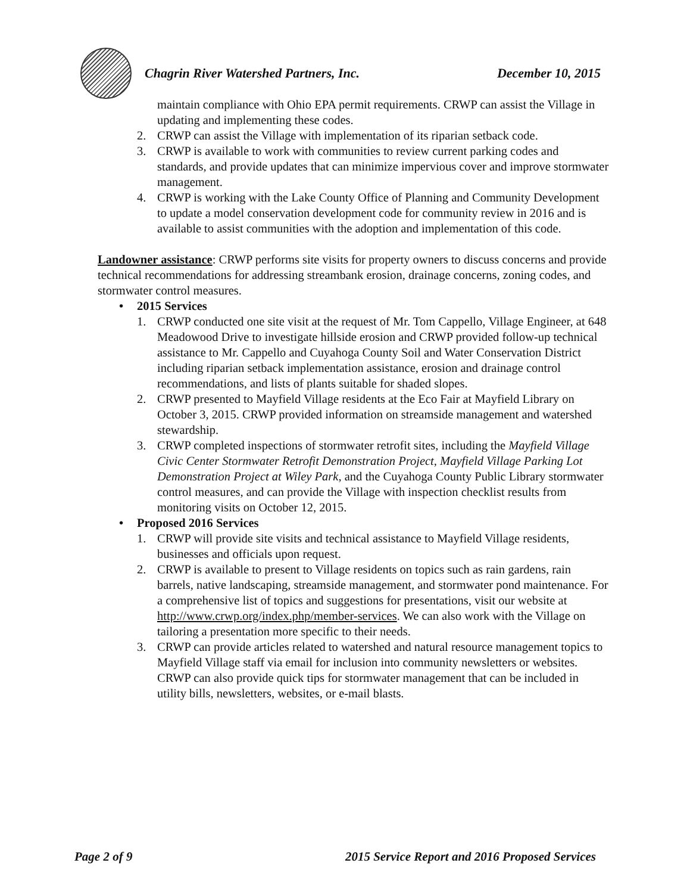Chagrin River Watershed Partners, Inc. December 10, 2015
maintain compliance with Ohio EPA permit requirements. CRWP can assist the Village in updating and implementing these codes.
2. CRWP can assist the Village with implementation of its riparian setback code.
3. CRWP is available to work with communities to review current parking codes and standards, and provide updates that can minimize impervious cover and improve stormwater management.
4. CRWP is working with the Lake County Office of Planning and Community Development to update a model conservation development code for community review in 2016 and is available to assist communities with the adoption and implementation of this code.
Landowner assistance: CRWP performs site visits for property owners to discuss concerns and provide technical recommendations for addressing streambank erosion, drainage concerns, zoning codes, and stormwater control measures.
• 2015 Services
1. CRWP conducted one site visit at the request of Mr. Tom Cappello, Village Engineer, at 648 Meadowood Drive to investigate hillside erosion and CRWP provided follow-up technical assistance to Mr. Cappello and Cuyahoga County Soil and Water Conservation District including riparian setback implementation assistance, erosion and drainage control recommendations, and lists of plants suitable for shaded slopes.
2. CRWP presented to Mayfield Village residents at the Eco Fair at Mayfield Library on October 3, 2015. CRWP provided information on streamside management and watershed stewardship.
3. CRWP completed inspections of stormwater retrofit sites, including the Mayfield Village Civic Center Stormwater Retrofit Demonstration Project, Mayfield Village Parking Lot Demonstration Project at Wiley Park, and the Cuyahoga County Public Library stormwater control measures, and can provide the Village with inspection checklist results from monitoring visits on October 12, 2015.
• Proposed 2016 Services
1. CRWP will provide site visits and technical assistance to Mayfield Village residents, businesses and officials upon request.
2. CRWP is available to present to Village residents on topics such as rain gardens, rain barrels, native landscaping, streamside management, and stormwater pond maintenance. For a comprehensive list of topics and suggestions for presentations, visit our website at http://www.crwp.org/index.php/member-services. We can also work with the Village on tailoring a presentation more specific to their needs.
3. CRWP can provide articles related to watershed and natural resource management topics to Mayfield Village staff via email for inclusion into community newsletters or websites. CRWP can also provide quick tips for stormwater management that can be included in utility bills, newsletters, websites, or e-mail blasts.
Page 2 of 9 2015 Service Report and 2016 Proposed Services